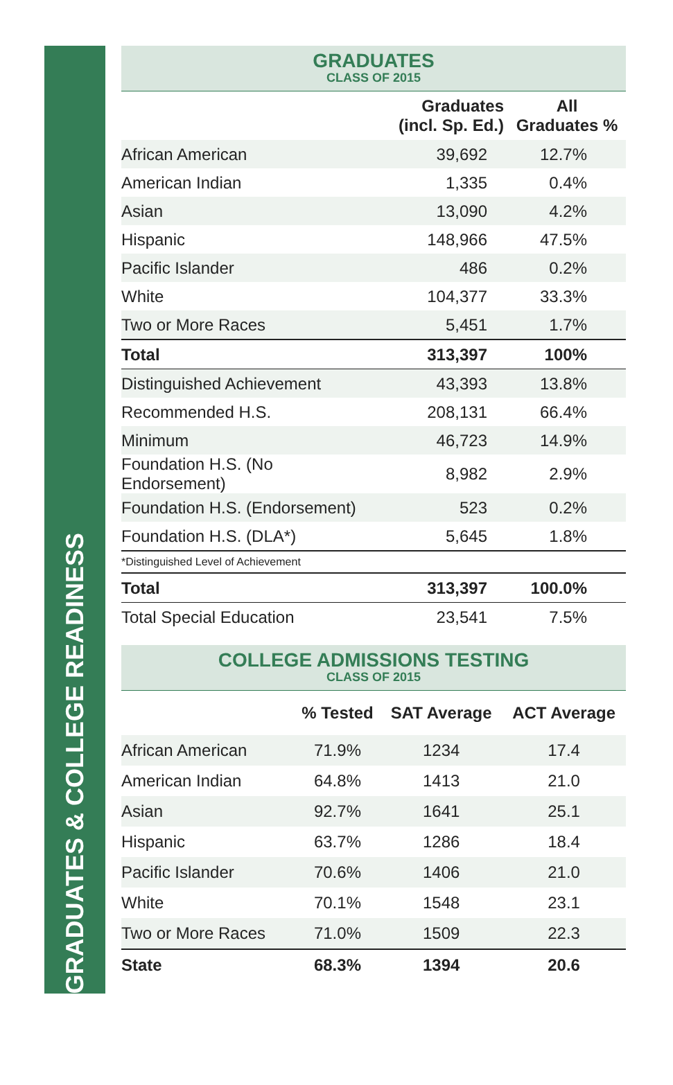GRADUATES & COLLEGE READINESS
GRADUATES
CLASS OF 2015
| | Graduates (incl. Sp. Ed.) | All Graduates % |
| --- | --- | --- |
| African American | 39,692 | 12.7% |
| American Indian | 1,335 | 0.4% |
| Asian | 13,090 | 4.2% |
| Hispanic | 148,966 | 47.5% |
| Pacific Islander | 486 | 0.2% |
| White | 104,377 | 33.3% |
| Two or More Races | 5,451 | 1.7% |
| Total | 313,397 | 100% |
| Distinguished Achievement | 43,393 | 13.8% |
| Recommended H.S. | 208,131 | 66.4% |
| Minimum | 46,723 | 14.9% |
| Foundation H.S. (No Endorsement) | 8,982 | 2.9% |
| Foundation H.S. (Endorsement) | 523 | 0.2% |
| Foundation H.S. (DLA*) | 5,645 | 1.8% |
| *Distinguished Level of Achievement | | |
| Total | 313,397 | 100.0% |
| Total Special Education | 23,541 | 7.5% |
COLLEGE ADMISSIONS TESTING
CLASS OF 2015
| | % Tested | SAT Average | ACT Average |
| --- | --- | --- | --- |
| African American | 71.9% | 1234 | 17.4 |
| American Indian | 64.8% | 1413 | 21.0 |
| Asian | 92.7% | 1641 | 25.1 |
| Hispanic | 63.7% | 1286 | 18.4 |
| Pacific Islander | 70.6% | 1406 | 21.0 |
| White | 70.1% | 1548 | 23.1 |
| Two or More Races | 71.0% | 1509 | 22.3 |
| State | 68.3% | 1394 | 20.6 |